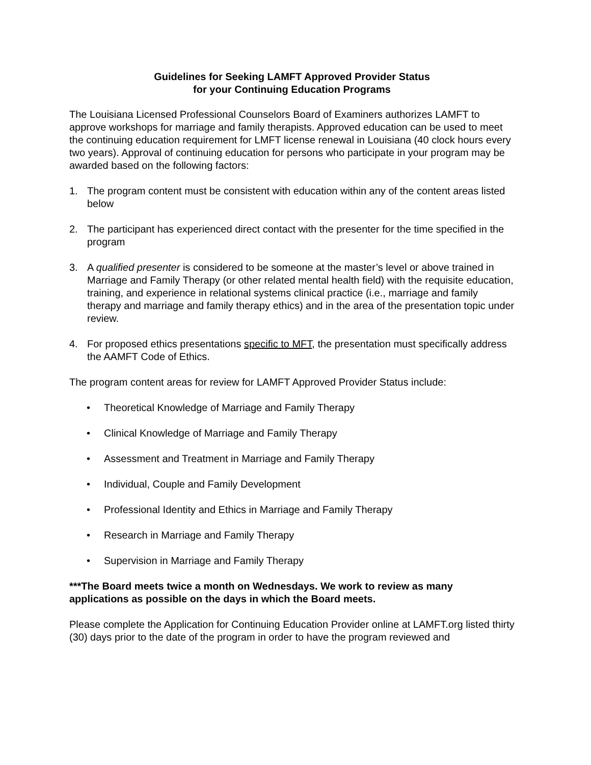Guidelines for Seeking LAMFT Approved Provider Status
for your Continuing Education Programs
The Louisiana Licensed Professional Counselors Board of Examiners authorizes LAMFT to approve workshops for marriage and family therapists. Approved education can be used to meet the continuing education requirement for LMFT license renewal in Louisiana (40 clock hours every two years). Approval of continuing education for persons who participate in your program may be awarded based on the following factors:
1. The program content must be consistent with education within any of the content areas listed below
2. The participant has experienced direct contact with the presenter for the time specified in the program
3. A qualified presenter is considered to be someone at the master’s level or above trained in Marriage and Family Therapy (or other related mental health field) with the requisite education, training, and experience in relational systems clinical practice (i.e., marriage and family therapy and marriage and family therapy ethics) and in the area of the presentation topic under review.
4. For proposed ethics presentations specific to MFT, the presentation must specifically address the AAMFT Code of Ethics.
The program content areas for review for LAMFT Approved Provider Status include:
• Theoretical Knowledge of Marriage and Family Therapy
• Clinical Knowledge of Marriage and Family Therapy
• Assessment and Treatment in Marriage and Family Therapy
• Individual, Couple and Family Development
• Professional Identity and Ethics in Marriage and Family Therapy
• Research in Marriage and Family Therapy
• Supervision in Marriage and Family Therapy
***The Board meets twice a month on Wednesdays. We work to review as many applications as possible on the days in which the Board meets.
Please complete the Application for Continuing Education Provider online at LAMFT.org listed thirty (30) days prior to the date of the program in order to have the program reviewed and